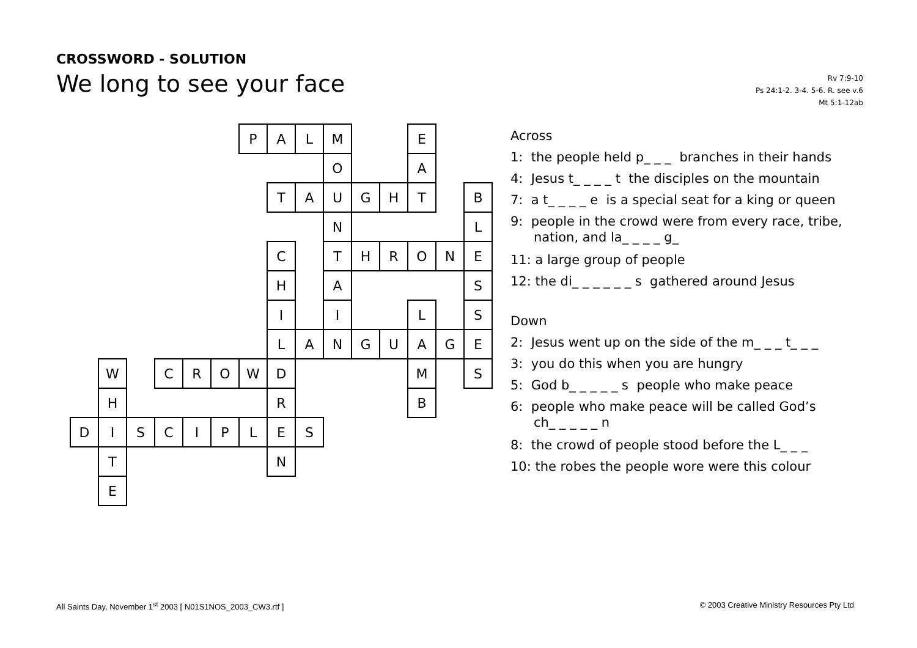CROSSWORD - SOLUTION
We long to see your face
Rv 7:9-10
Ps 24:1-2. 3-4. 5-6. R. see v.6
Mt 5:1-12ab
| | | | | | | P | A | L | M | | | E | | |
| | | | | | | | | | O | | | A | | |
| | | | | | | | T | A | U | G | H | T | | B |
| | | | | | | | | | N | | | | | L |
| | | | | | | | C | | T | H | R | O | N | E |
| | | | | | | | H | | A | | | | | S |
| | | | | | | | I | | I | | | L | | S |
| | | | | | | | L | A | N | G | U | A | G | E |
| | W | | C | R | O | W | D | | | | | M | | S |
| | H | | | | | | R | | | | | B | | |
| D | I | S | C | I | P | L | E | S | | | | | | |
| | T | | | | | | N | | | | | | | |
| | E | | | | | | | | | | | | | |
Across
1: the people held p_ _ _ branches in their hands
4: Jesus t_ _ _ _ t the disciples on the mountain
7: a t_ _ _ _ e is a special seat for a king or queen
9: people in the crowd were from every race, tribe,
nation, and la_ _ _ _ g_
11: a large group of people
12: the di_ _ _ _ _ _ s gathered around Jesus
Down
2: Jesus went up on the side of the m_ _ _ t_ _ _
3: you do this when you are hungry
5: God b_ _ _ _ _ s people who make peace
6: people who make peace will be called God’s
ch_ _ _ _ _ n
8: the crowd of people stood before the L_ _ _
10: the robes the people wore were this colour
All Saints Day, November 1<sup>st</sup> 2003 [ N01S1NOS_2003_CW3.rtf ]
© 2003 Creative Ministry Resources Pty Ltd